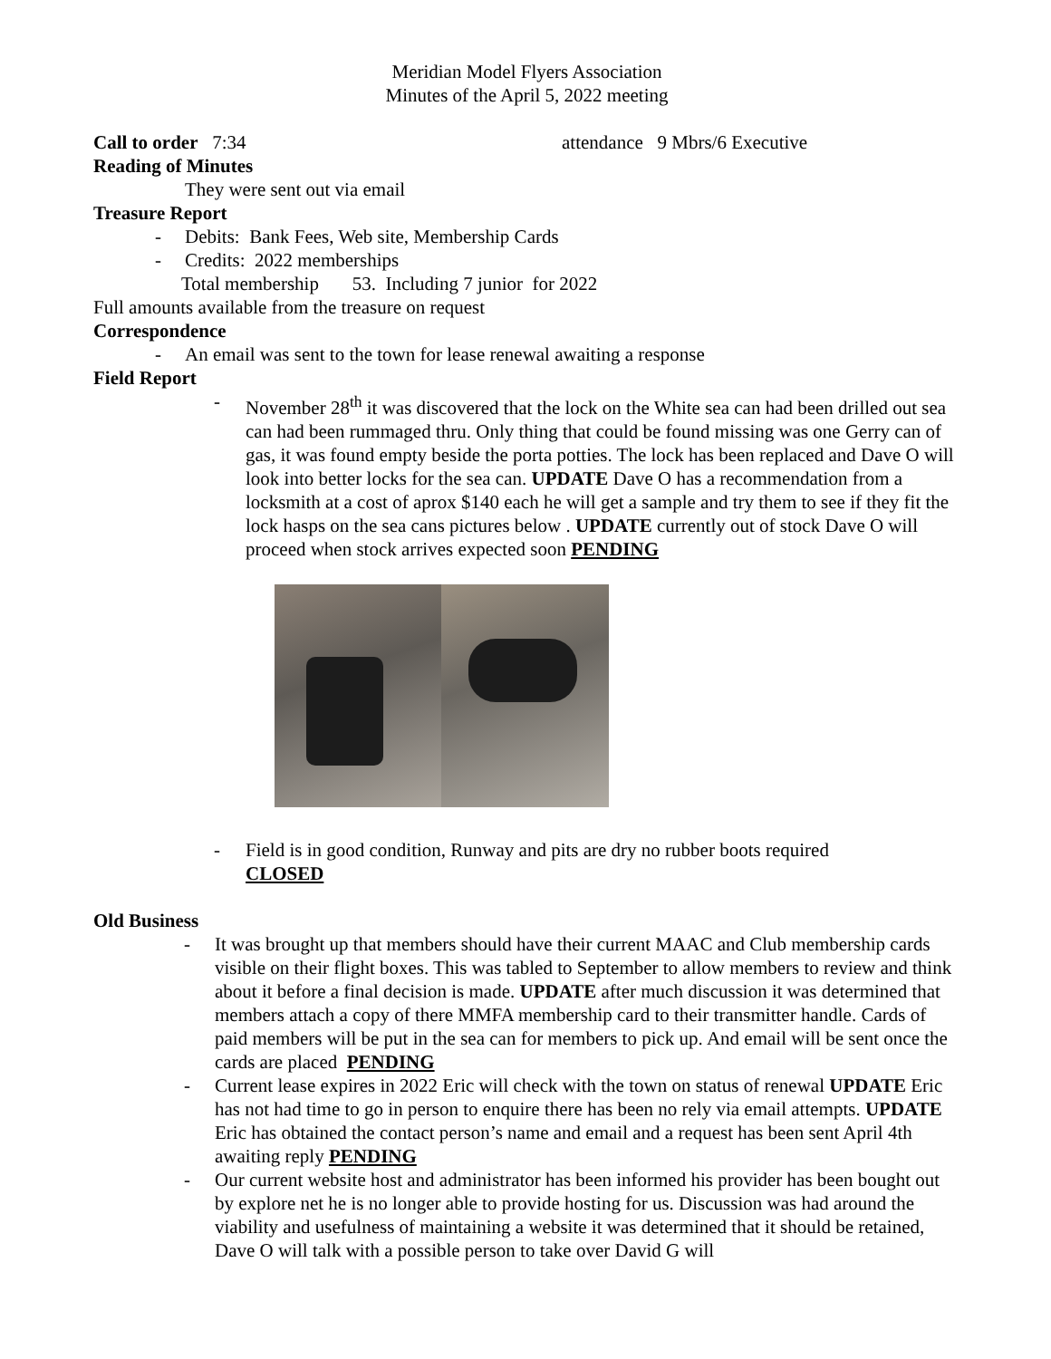Meridian Model Flyers Association
Minutes of the April 5, 2022 meeting
Call to order 7:34 attendance 9 Mbrs/6 Executive
Reading of Minutes
They were sent out via email
Treasure Report
- Debits: Bank Fees, Web site, Membership Cards
- Credits: 2022 memberships
Total membership 53. Including 7 junior for 2022
Full amounts available from the treasure on request
Correspondence
- An email was sent to the town for lease renewal awaiting a response
Field Report
- November 28<sup>th</sup> it was discovered that the lock on the White sea can had been drilled out sea can had been rummaged thru. Only thing that could be found missing was one Gerry can of gas, it was found empty beside the porta potties. The lock has been replaced and Dave O will look into better locks for the sea can. UPDATE Dave O has a recommendation from a locksmith at a cost of aprox $140 each he will get a sample and try them to see if they fit the lock hasps on the sea cans pictures below . UPDATE currently out of stock Dave O will proceed when stock arrives expected soon PENDING
- Field is in good condition, Runway and pits are dry no rubber boots required
CLOSED
Old Business
- It was brought up that members should have their current MAAC and Club membership cards visible on their flight boxes. This was tabled to September to allow members to review and think about it before a final decision is made. UPDATE after much discussion it was determined that members attach a copy of there MMFA membership card to their transmitter handle. Cards of paid members will be put in the sea can for members to pick up. And email will be sent once the cards are placed PENDING
- Current lease expires in 2022 Eric will check with the town on status of renewal UPDATE Eric has not had time to go in person to enquire there has been no rely via email attempts. UPDATE Eric has obtained the contact person’s name and email and a request has been sent April 4th awaiting reply PENDING
- Our current website host and administrator has been informed his provider has been bought out by explore net he is no longer able to provide hosting for us. Discussion was had around the viability and usefulness of maintaining a website it was determined that it should be retained, Dave O will talk with a possible person to take over David G will